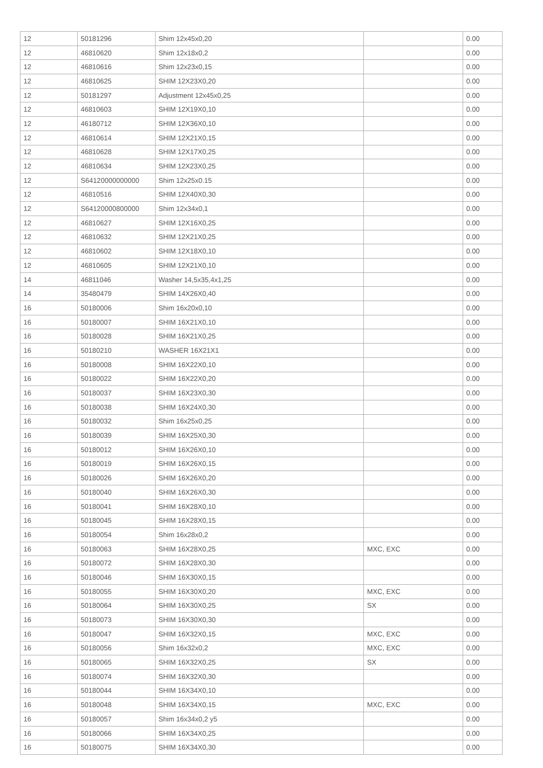| 12 | 50181296 | Shim 12x45x0,20 | | 0.00 |
| 12 | 46810620 | Shim 12x18x0,2 | | 0.00 |
| 12 | 46810616 | Shim 12x23x0,15 | | 0.00 |
| 12 | 46810625 | SHIM 12X23X0,20 | | 0.00 |
| 12 | 50181297 | Adjustment 12x45x0,25 | | 0.00 |
| 12 | 46810603 | SHIM 12X19X0,10 | | 0.00 |
| 12 | 46180712 | SHIM 12X36X0,10 | | 0.00 |
| 12 | 46810614 | SHIM 12X21X0,15 | | 0.00 |
| 12 | 46810628 | SHIM 12X17X0,25 | | 0.00 |
| 12 | 46810634 | SHIM 12X23X0,25 | | 0.00 |
| 12 | S64120000000000 | Shim 12x25x0.15 | | 0.00 |
| 12 | 46810516 | SHIM 12X40X0,30 | | 0.00 |
| 12 | S64120000800000 | Shim 12x34x0,1 | | 0.00 |
| 12 | 46810627 | SHIM 12X16X0,25 | | 0.00 |
| 12 | 46810632 | SHIM 12X21X0,25 | | 0.00 |
| 12 | 46810602 | SHIM 12X18X0,10 | | 0.00 |
| 12 | 46810605 | SHIM 12X21X0,10 | | 0.00 |
| 14 | 46811046 | Washer 14,5x35,4x1,25 | | 0.00 |
| 14 | 35480479 | SHIM 14X26X0,40 | | 0.00 |
| 16 | 50180006 | Shim 16x20x0,10 | | 0.00 |
| 16 | 50180007 | SHIM 16X21X0,10 | | 0.00 |
| 16 | 50180028 | SHIM 16X21X0,25 | | 0.00 |
| 16 | 50180210 | WASHER 16X21X1 | | 0.00 |
| 16 | 50180008 | SHIM 16X22X0,10 | | 0.00 |
| 16 | 50180022 | SHIM 16X22X0,20 | | 0.00 |
| 16 | 50180037 | SHIM 16X23X0,30 | | 0.00 |
| 16 | 50180038 | SHIM 16X24X0,30 | | 0.00 |
| 16 | 50180032 | Shim 16x25x0,25 | | 0.00 |
| 16 | 50180039 | SHIM 16X25X0,30 | | 0.00 |
| 16 | 50180012 | SHIM 16X26X0,10 | | 0.00 |
| 16 | 50180019 | SHIM 16X26X0,15 | | 0.00 |
| 16 | 50180026 | SHIM 16X26X0,20 | | 0.00 |
| 16 | 50180040 | SHIM 16X26X0,30 | | 0.00 |
| 16 | 50180041 | SHIM 16X28X0,10 | | 0.00 |
| 16 | 50180045 | SHIM 16X28X0,15 | | 0.00 |
| 16 | 50180054 | Shim 16x28x0,2 | | 0.00 |
| 16 | 50180063 | SHIM 16X28X0,25 | MXC, EXC | 0.00 |
| 16 | 50180072 | SHIM 16X28X0,30 | | 0.00 |
| 16 | 50180046 | SHIM 16X30X0,15 | | 0.00 |
| 16 | 50180055 | SHIM 16X30X0,20 | MXC, EXC | 0.00 |
| 16 | 50180064 | SHIM 16X30X0,25 | SX | 0.00 |
| 16 | 50180073 | SHIM 16X30X0,30 | | 0.00 |
| 16 | 50180047 | SHIM 16X32X0,15 | MXC, EXC | 0.00 |
| 16 | 50180056 | Shim 16x32x0,2 | MXC, EXC | 0.00 |
| 16 | 50180065 | SHIM 16X32X0,25 | SX | 0.00 |
| 16 | 50180074 | SHIM 16X32X0,30 | | 0.00 |
| 16 | 50180044 | SHIM 16X34X0,10 | | 0.00 |
| 16 | 50180048 | SHIM 16X34X0,15 | MXC, EXC | 0.00 |
| 16 | 50180057 | Shim 16x34x0,2 y5 | | 0.00 |
| 16 | 50180066 | SHIM 16X34X0,25 | | 0.00 |
| 16 | 50180075 | SHIM 16X34X0,30 | | 0.00 |